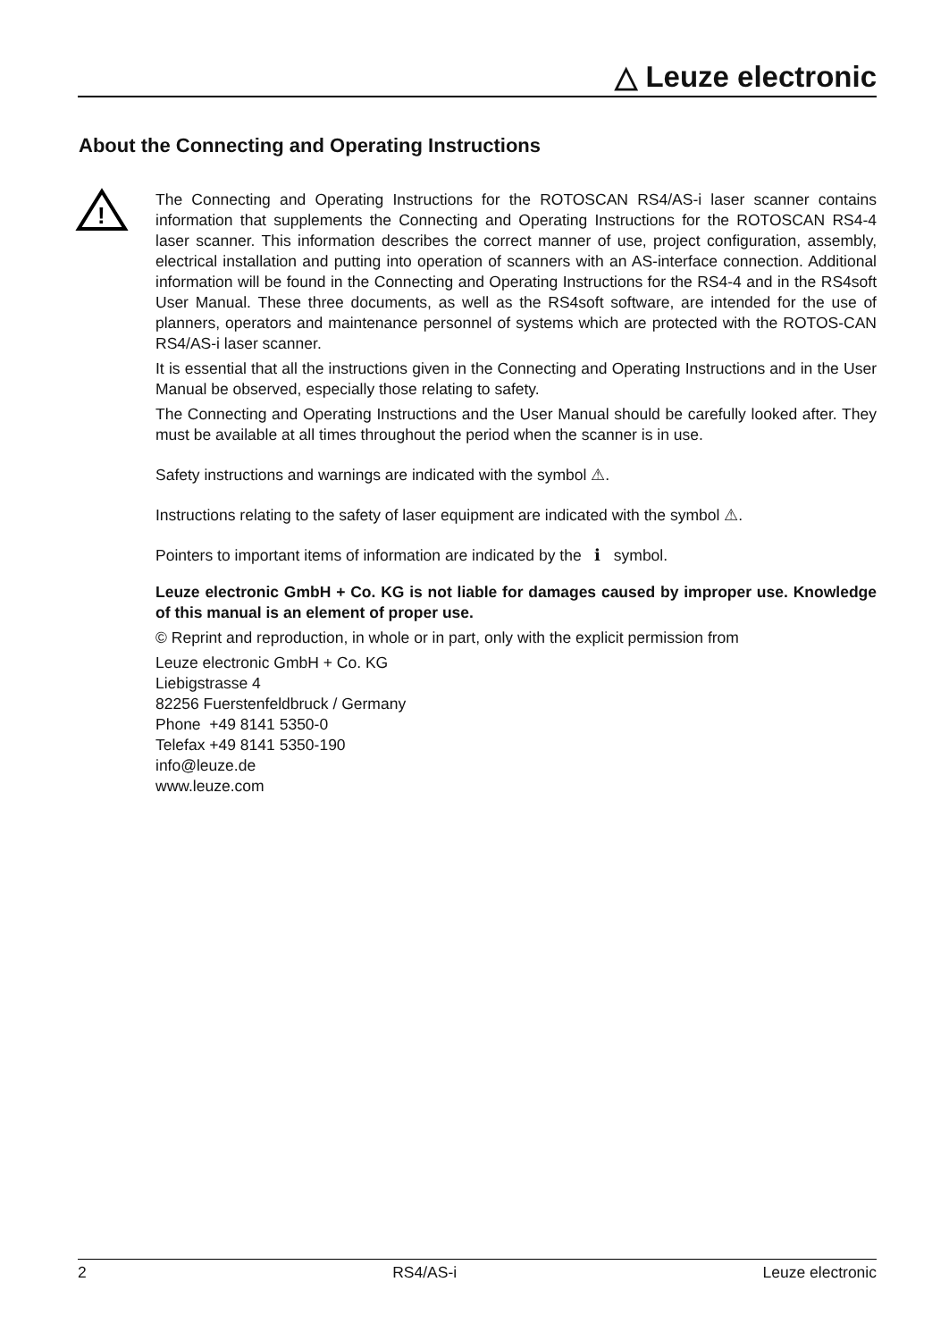△ Leuze electronic
About the Connecting and Operating Instructions
!
The Connecting and Operating Instructions for the ROTOSCAN RS4/AS-i laser scanner contains information that supplements the Connecting and Operating Instructions for the ROTOSCAN RS4-4 laser scanner. This information describes the correct manner of use, project configuration, assembly, electrical installation and putting into operation of scanners with an AS-interface connection. Additional information will be found in the Connecting and Operating Instructions for the RS4-4 and in the RS4soft User Manual. These three documents, as well as the RS4soft software, are intended for the use of planners, operators and maintenance personnel of systems which are protected with the ROTOS-CAN RS4/AS-i laser scanner.
It is essential that all the instructions given in the Connecting and Operating Instructions and in the User Manual be observed, especially those relating to safety.
The Connecting and Operating Instructions and the User Manual should be carefully looked after. They must be available at all times throughout the period when the scanner is in use.
Safety instructions and warnings are indicated with the symbol ⚠.
Instructions relating to the safety of laser equipment are indicated with the symbol ⚠.
Pointers to important items of information are indicated by the ℹ symbol.
Leuze electronic GmbH + Co. KG is not liable for damages caused by improper use. Knowledge of this manual is an element of proper use.
© Reprint and reproduction, in whole or in part, only with the explicit permission from
Leuze electronic GmbH + Co. KG
Liebigstrasse 4
82256 Fuerstenfeldbruck / Germany
Phone +49 8141 5350-0
Telefax +49 8141 5350-190
info@leuze.de
www.leuze.com
2 RS4/AS-i Leuze electronic